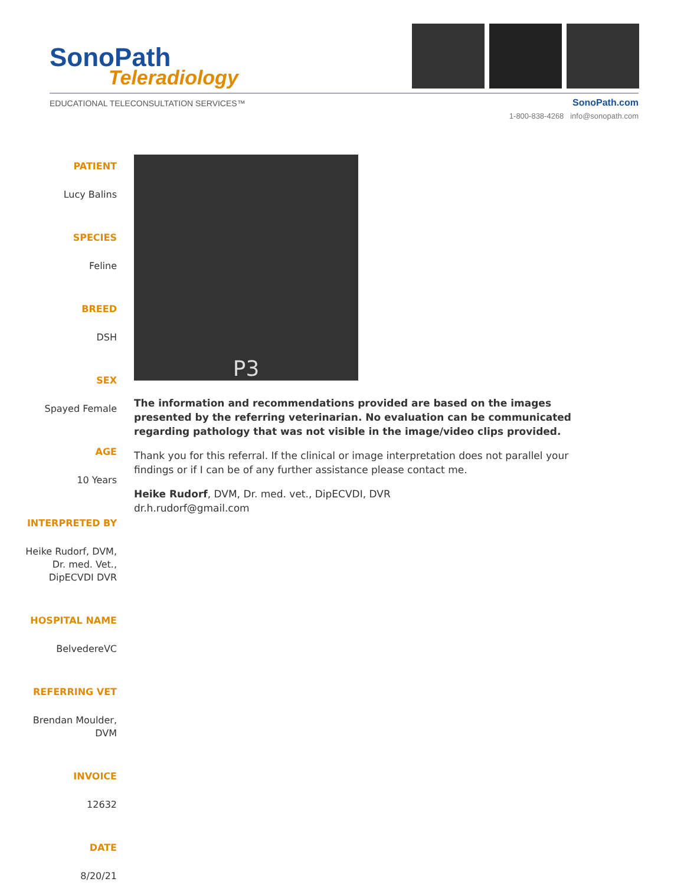SonoPath
Teleradiology
EDUCATIONAL TELECONSULTATION SERVICES™
SonoPath.com
1-800-838-4268 info@sonopath.com
PATIENT
Lucy Balins
SPECIES
Feline
BREED
DSH
SEX
Spayed Female
AGE
10 Years
INTERPRETED BY
Heike Rudorf, DVM,
Dr. med. Vet.,
DipECVDI DVR
HOSPITAL NAME
BelvedereVC
REFERRING VET
Brendan Moulder,
DVM
INVOICE
12632
DATE
8/20/21
P3
The information and recommendations provided are based on the images presented by the referring veterinarian. No evaluation can be communicated regarding pathology that was not visible in the image/video clips provided.
Thank you for this referral. If the clinical or image interpretation does not parallel your findings or if I can be of any further assistance please contact me.
Heike Rudorf, DVM, Dr. med. vet., DipECVDI, DVR
dr.h.rudorf@gmail.com